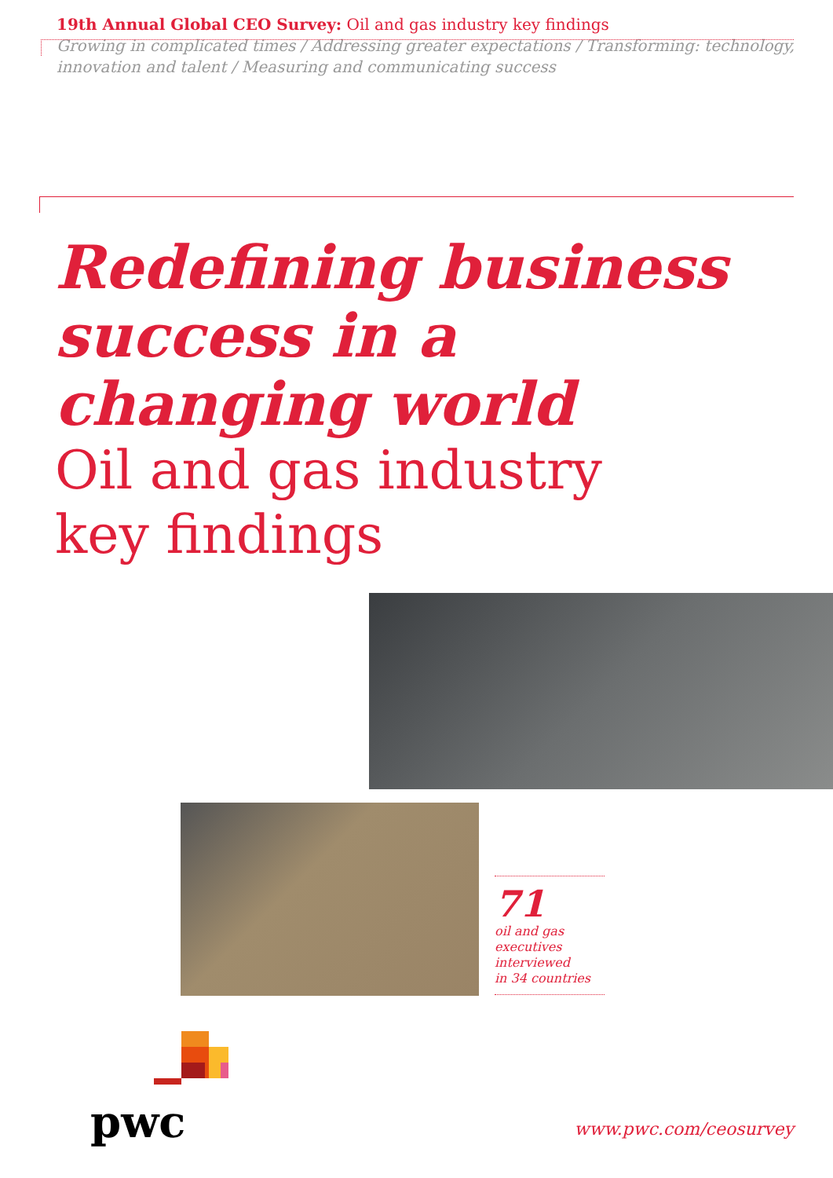19th Annual Global CEO Survey: Oil and gas industry key findings
Growing in complicated times / Addressing greater expectations / Transforming: technology, innovation and talent / Measuring and communicating success
Redefining business
success in a
changing world
Oil and gas industry
key findings
71
oil and gas
executives
interviewed
in 34 countries
pwc www.pwc.com/ceosurvey